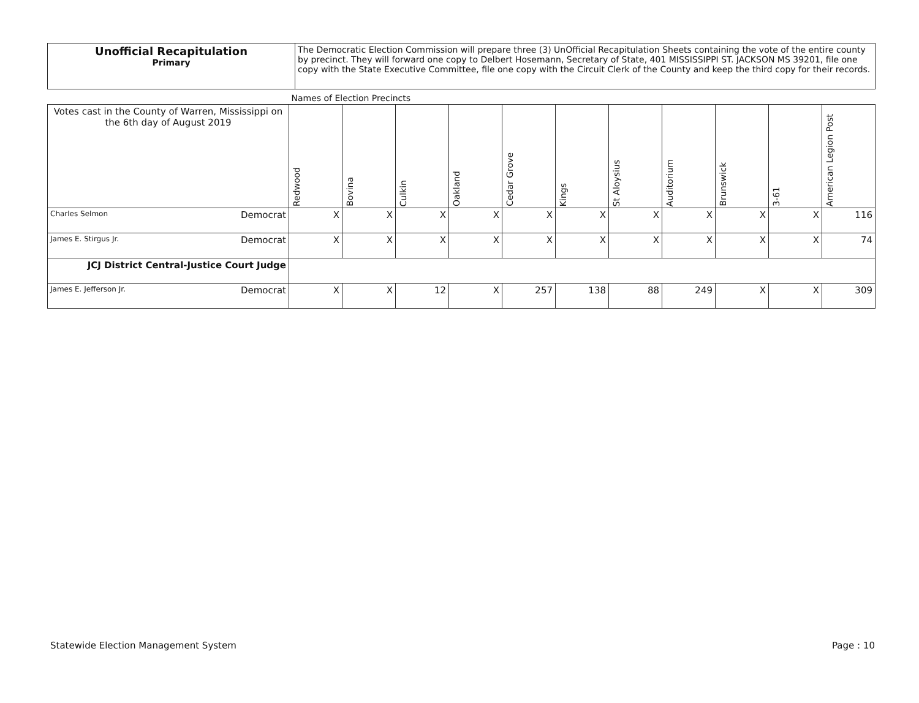| Unofficial Recapitulation Primary | The Democratic Election Commission will prepare three (3) UnOfficial Recapitulation Sheets containing the vote of the entire county by precinct. They will forward one copy to Delbert Hosemann, Secretary of State, 401 MISSISSIPPI ST. JACKSON MS 39201, file one copy with the State Executive Committee, file one copy with the Circuit Clerk of the County and keep the third copy for their records. |
| | | Names of Election Precincts | | | | | | | | | | |
| Votes cast in the County of Warren, Mississippi on the 6th day of August 2019 | | Redwood | Bovina | Culkin | Oakland | Cedar Grove | Kings | St Aloysius | Auditorium | Brunswick | 3-61 | American Legion Post |
| Charles Selmon | Democrat | X | X | X | X | X | X | X | X | X | X | 116 |
| James E. Stirgus Jr. | Democrat | X | X | X | X | X | X | X | X | X | X | 74 |
| JCJ District Central-Justice Court Judge | | | | | | | | | | | | |
| James E. Jefferson Jr. | Democrat | X | X | 12 | X | 257 | 138 | 88 | 249 | X | X | 309 |
Statewide Election Management System Page : 10